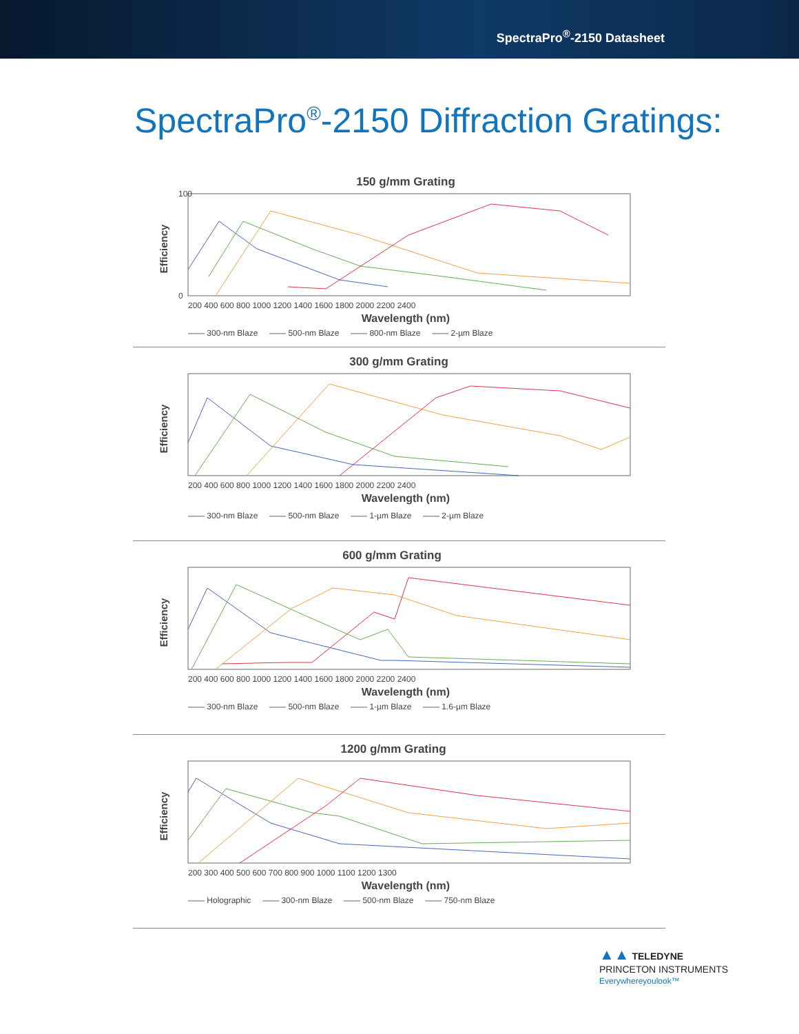SpectraPro<sup>®</sup>-2150 Datasheet
SpectraPro<sup>®</sup>-2150 Diffraction Gratings:
150 g/mm Grating
Efficiency
100
0
200 400 600 800 1000 1200 1400 1600 1800 2000 2200 2400
Wavelength (nm)
—— 300-nm Blaze —— 500-nm Blaze —— 800-nm Blaze —— 2-µm Blaze
300 g/mm Grating
Efficiency
200 400 600 800 1000 1200 1400 1600 1800 2000 2200 2400
Wavelength (nm)
—— 300-nm Blaze —— 500-nm Blaze —— 1-µm Blaze —— 2-µm Blaze
600 g/mm Grating
Efficiency
200 400 600 800 1000 1200 1400 1600 1800 2000 2200 2400
Wavelength (nm)
—— 300-nm Blaze —— 500-nm Blaze —— 1-µm Blaze —— 1.6-µm Blaze
1200 g/mm Grating
Efficiency
200 300 400 500 600 700 800 900 1000 1100 1200 1300
Wavelength (nm)
—— Holographic —— 300-nm Blaze —— 500-nm Blaze —— 750-nm Blaze
▲▲ TELEDYNE
PRINCETON INSTRUMENTS
Everywhereyoulook™